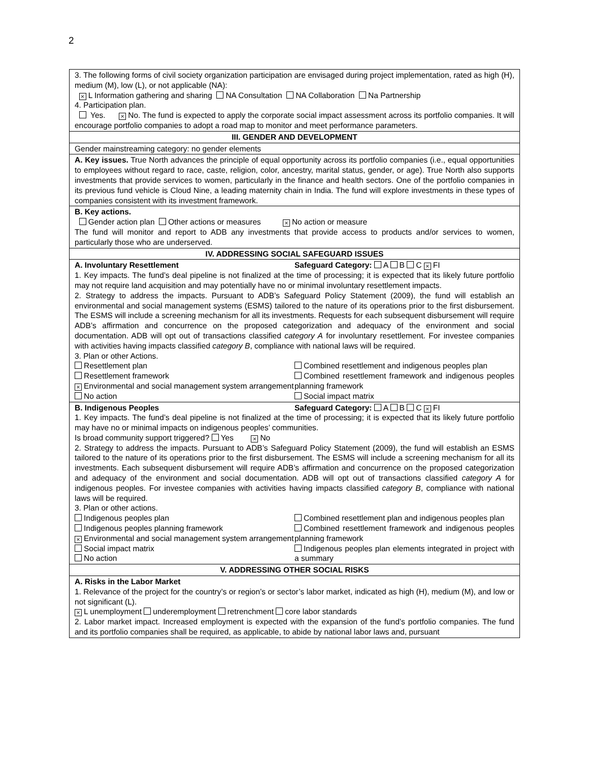2
| 3. The following forms of civil society organization participation are envisaged during project implementation, rated as high (H), medium (M), low (L), or not applicable (NA): × L Information gathering and sharing NA Consultation NA Collaboration Na Partnership 4. Participation plan. Yes. × No. The fund is expected to apply the corporate social impact assessment across its portfolio companies. It will encourage portfolio companies to adopt a road map to monitor and meet performance parameters. |
| III. GENDER AND DEVELOPMENT |
| Gender mainstreaming category: no gender elements |
| A. Key issues. True North advances the principle of equal opportunity across its portfolio companies (i.e., equal opportunities to employees without regard to race, caste, religion, color, ancestry, marital status, gender, or age). True North also supports investments that provide services to women, particularly in the finance and health sectors. One of the portfolio companies in its previous fund vehicle is Cloud Nine, a leading maternity chain in India. The fund will explore investments in these types of companies consistent with its investment framework. |
| B. Key actions. Gender action plan Other actions or measures × No action or measure The fund will monitor and report to ADB any investments that provide access to products and/or services to women, particularly those who are underserved. |
| IV. ADDRESSING SOCIAL SAFEGUARD ISSUES |
| A. Involuntary Resettlement Safeguard Category: A B C × FI 1. Key impacts. The fund’s deal pipeline is not finalized at the time of processing; it is expected that its likely future portfolio may not require land acquisition and may potentially have no or minimal involuntary resettlement impacts. 2. Strategy to address the impacts. Pursuant to ADB’s Safeguard Policy Statement (2009), the fund will establish an environmental and social management systems (ESMS) tailored to the nature of its operations prior to the first disbursement. The ESMS will include a screening mechanism for all its investments. Requests for each subsequent disbursement will require ADB’s affirmation and concurrence on the proposed categorization and adequacy of the environment and social documentation. ADB will opt out of transactions classified category A for involuntary resettlement. For investee companies with activities having impacts classified category B , compliance with national laws will be required. 3. Plan or other Actions. Resettlement plan Resettlement framework × Environmental and social management system arrangement No action Combined resettlement and indigenous peoples plan Combined resettlement framework and indigenous peoples planning framework Social impact matrix |
| B. Indigenous Peoples Safeguard Category: A B C × FI 1. Key impacts. The fund’s deal pipeline is not finalized at the time of processing; it is expected that its likely future portfolio may have no or minimal impacts on indigenous peoples’ communities. Is broad community support triggered? Yes × No 2. Strategy to address the impacts. Pursuant to ADB’s Safeguard Policy Statement (2009), the fund will establish an ESMS tailored to the nature of its operations prior to the first disbursement. The ESMS will include a screening mechanism for all its investments. Each subsequent disbursement will require ADB’s affirmation and concurrence on the proposed categorization and adequacy of the environment and social documentation. ADB will opt out of transactions classified category A for indigenous peoples. For investee companies with activities having impacts classified category B , compliance with national laws will be required. 3. Plan or other actions. Indigenous peoples plan Indigenous peoples planning framework × Environmental and social management system arrangement Social impact matrix No action Combined resettlement plan and indigenous peoples plan Combined resettlement framework and indigenous peoples planning framework Indigenous peoples plan elements integrated in project with a summary |
| V. ADDRESSING OTHER SOCIAL RISKS |
| A. Risks in the Labor Market 1. Relevance of the project for the country’s or region’s or sector’s labor market, indicated as high (H), medium (M), and low or not significant (L). × L unemployment underemployment retrenchment core labor standards 2. Labor market impact. Increased employment is expected with the expansion of the fund’s portfolio companies. The fund and its portfolio companies shall be required, as applicable, to abide by national labor laws and, pursuant |